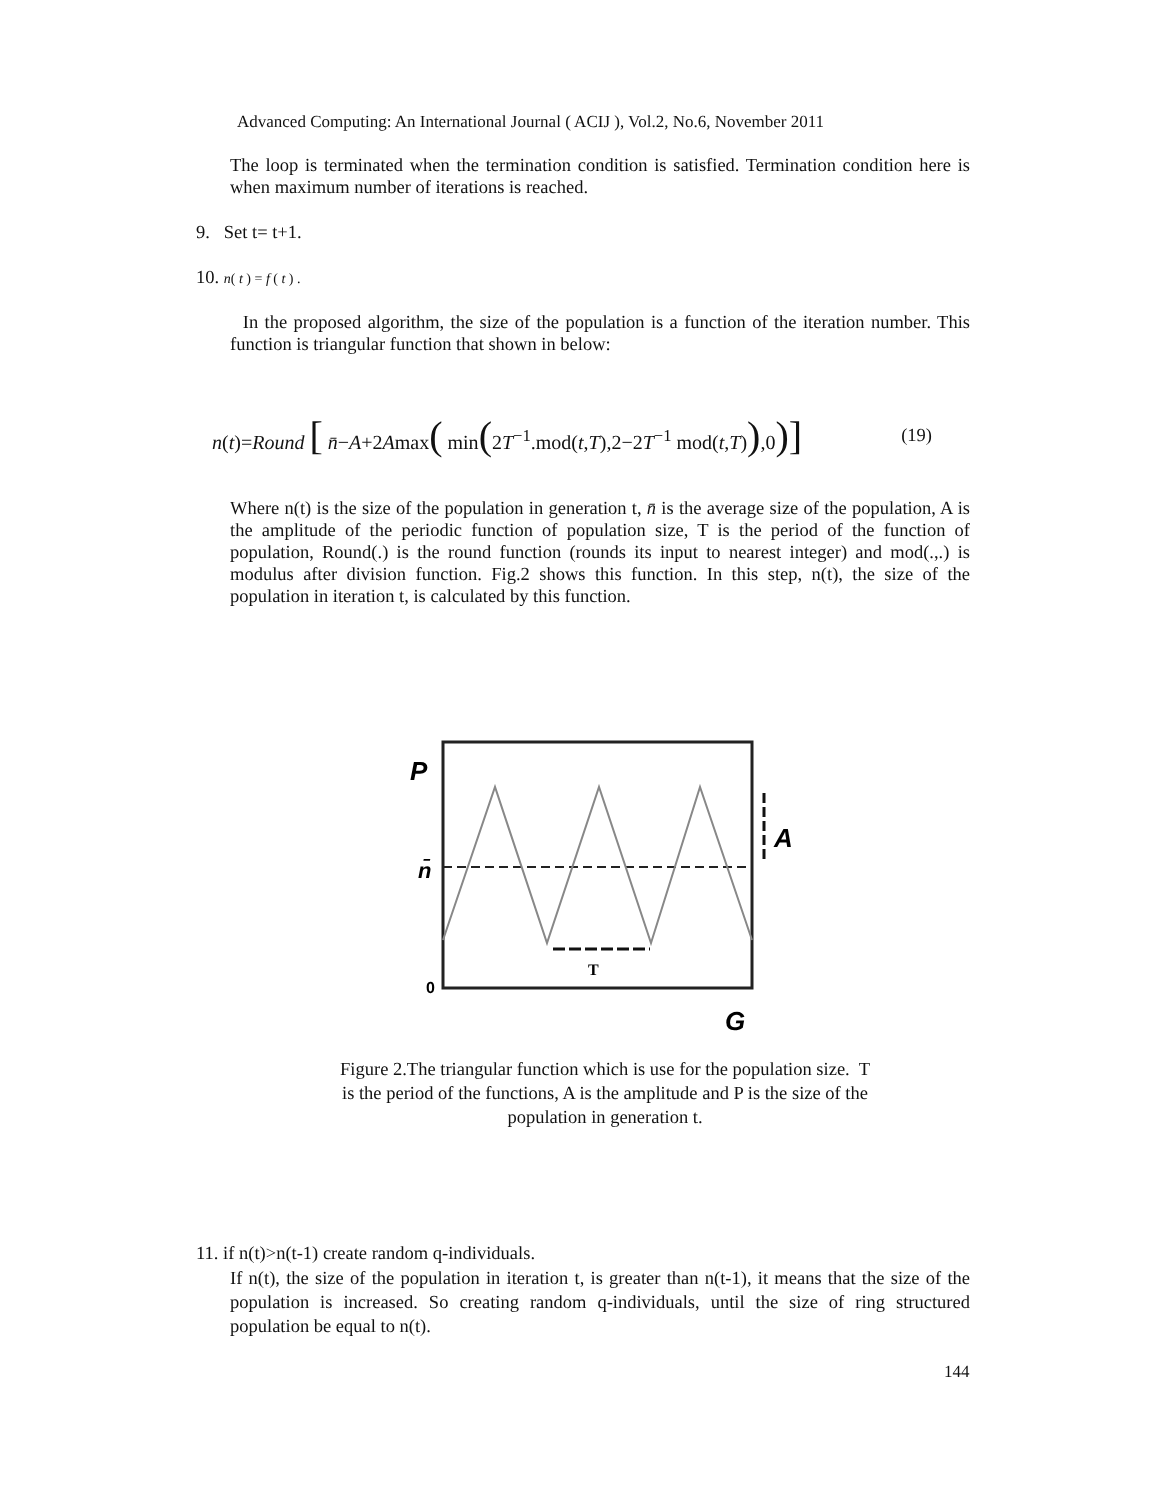Advanced Computing: An International Journal ( ACIJ ), Vol.2, No.6, November 2011
The loop is terminated when the termination condition is satisfied. Termination condition here is when maximum number of iterations is reached.
9. Set t= t+1.
10. n( t ) = f ( t ) .
In the proposed algorithm, the size of the population is a function of the iteration number. This function is triangular function that shown in below:
n(t)=Round [ n̄−A+2Amax( min(2T<sup>−1</sup>.mod(t,T),2−2T<sup>−1</sup> mod(t,T)),0)] (19)
Where n(t) is the size of the population in generation t, n̄ is the average size of the population, A is the amplitude of the periodic function of population size, T is the period of the function of population, Round(.) is the round function (rounds its input to nearest integer) and mod(.,.) is modulus after division function. Fig.2 shows this function. In this step, n(t), the size of the population in iteration t, is calculated by this function.
P
n̄
0
G
T
A
Figure 2.The triangular function which is use for the population size. T is the period of the functions, A is the amplitude and P is the size of the population in generation t.
11. if n(t)>n(t-1) create random q-individuals.
If n(t), the size of the population in iteration t, is greater than n(t-1), it means that the size of the population is increased. So creating random q-individuals, until the size of ring structured population be equal to n(t).
144